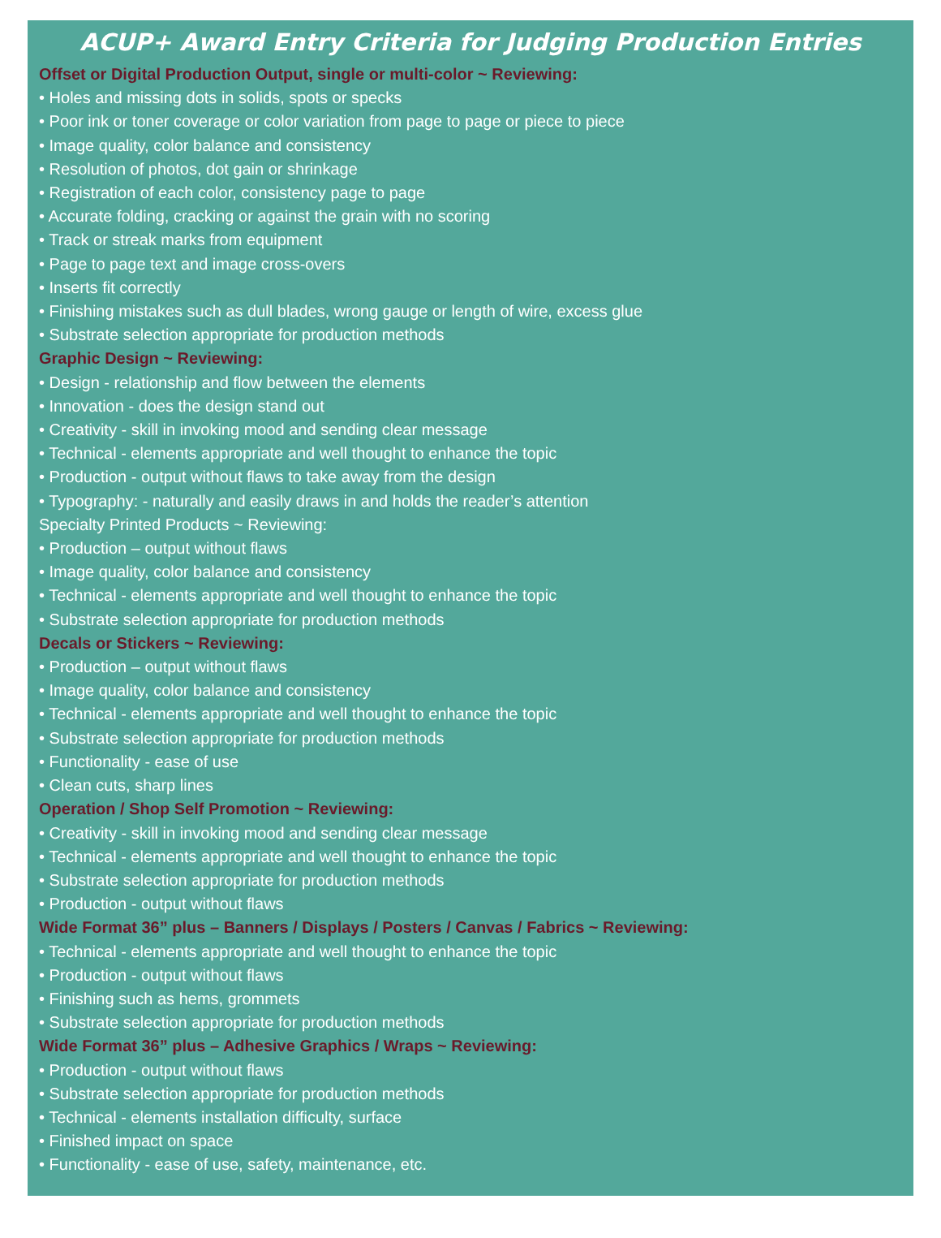ACUP+ Award Entry Criteria for Judging Production Entries
Offset or Digital Production Output, single or multi-color ~ Reviewing:
• Holes and missing dots in solids, spots or specks
• Poor ink or toner coverage or color variation from page to page or piece to piece
• Image quality, color balance and consistency
• Resolution of photos, dot gain or shrinkage
• Registration of each color, consistency page to page
• Accurate folding, cracking or against the grain with no scoring
• Track or streak marks from equipment
• Page to page text and image cross-overs
• Inserts fit correctly
• Finishing mistakes such as dull blades, wrong gauge or length of wire, excess glue
• Substrate selection appropriate for production methods
Graphic Design ~ Reviewing:
• Design - relationship and flow between the elements
• Innovation - does the design stand out
• Creativity - skill in invoking mood and sending clear message
• Technical - elements appropriate and well thought to enhance the topic
• Production - output without flaws to take away from the design
• Typography: - naturally and easily draws in and holds the reader’s attention
Specialty Printed Products ~ Reviewing:
• Production – output without flaws
• Image quality, color balance and consistency
• Technical - elements appropriate and well thought to enhance the topic
• Substrate selection appropriate for production methods
Decals or Stickers ~ Reviewing:
• Production – output without flaws
• Image quality, color balance and consistency
• Technical - elements appropriate and well thought to enhance the topic
• Substrate selection appropriate for production methods
• Functionality - ease of use
• Clean cuts, sharp lines
Operation / Shop Self Promotion ~ Reviewing:
• Creativity - skill in invoking mood and sending clear message
• Technical - elements appropriate and well thought to enhance the topic
• Substrate selection appropriate for production methods
• Production - output without flaws
Wide Format 36” plus – Banners / Displays / Posters / Canvas / Fabrics ~ Reviewing:
• Technical - elements appropriate and well thought to enhance the topic
• Production - output without flaws
• Finishing such as hems, grommets
• Substrate selection appropriate for production methods
Wide Format 36” plus – Adhesive Graphics / Wraps ~ Reviewing:
• Production - output without flaws
• Substrate selection appropriate for production methods
• Technical - elements installation difficulty, surface
• Finished impact on space
• Functionality - ease of use, safety, maintenance, etc.